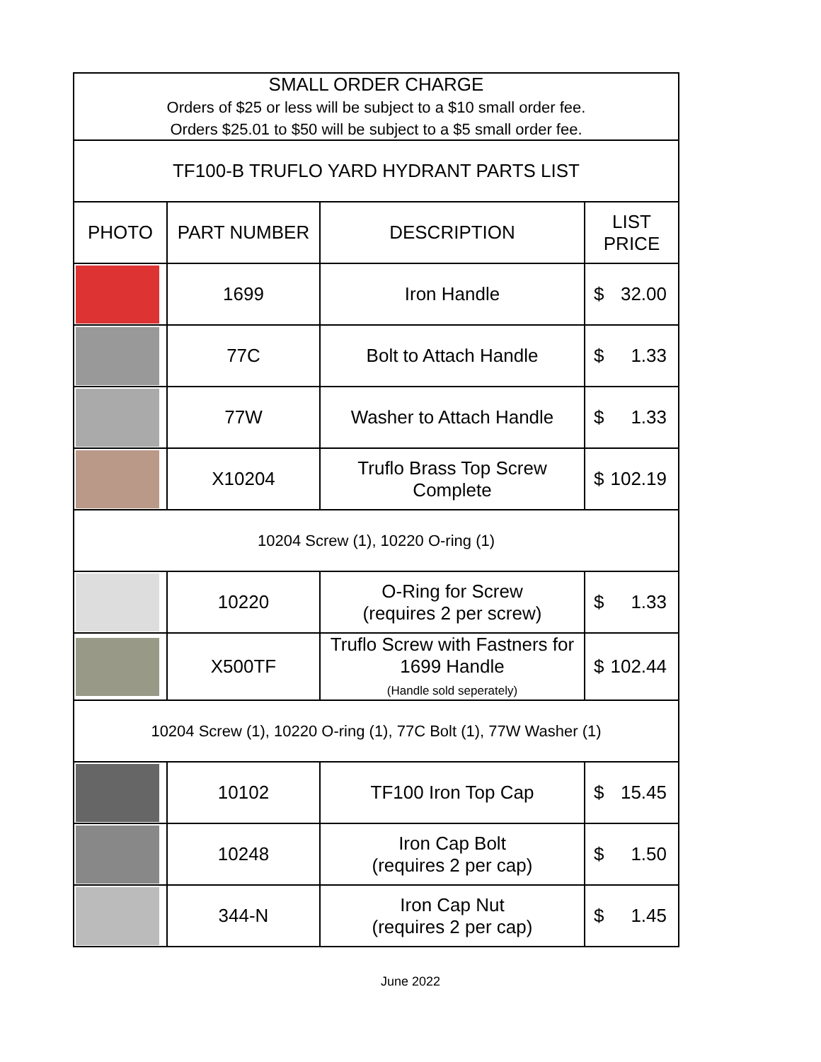| SMALL ORDER CHARGE Orders of $25 or less will be subject to a $10 small order fee. Orders $25.01 to $50 will be subject to a $5 small order fee. | | | |
| TF100-B TRUFLO YARD HYDRANT PARTS LIST | | | |
| PHOTO | PART NUMBER | DESCRIPTION | LIST PRICE |
| | 1699 | Iron Handle | $ 32.00 |
| | 77C | Bolt to Attach Handle | $ 1.33 |
| | 77W | Washer to Attach Handle | $ 1.33 |
| | X10204 | Truflo Brass Top Screw Complete | $ 102.19 |
| 10204 Screw (1), 10220 O-ring (1) | | | |
| | 10220 | O-Ring for Screw (requires 2 per screw) | $ 1.33 |
| | X500TF | Truflo Screw with Fastners for 1699 Handle (Handle sold seperately) | $ 102.44 |
| 10204 Screw (1), 10220 O-ring (1), 77C Bolt (1), 77W Washer (1) | | | |
| | 10102 | TF100 Iron Top Cap | $ 15.45 |
| | 10248 | Iron Cap Bolt (requires 2 per cap) | $ 1.50 |
| | 344-N | Iron Cap Nut (requires 2 per cap) | $ 1.45 |
June 2022